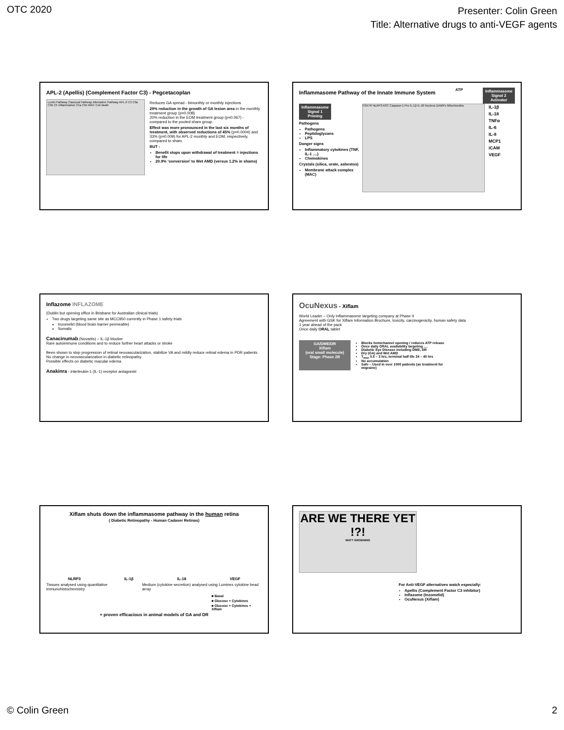OTC 2020
Presenter: Colin Green
Title: Alternative drugs to anti-VEGF agents
APL-2 (Apellis) (Complement Factor C3) - Pegcetacoplan
Lectin Pathway Classical Pathway Alternative Pathway APL-2 C3 C3a C3b C5 Inflammation C5a C5b MAC Cell death
Reduces GA spread - bimonthly or monthly injections
29% reduction in the growth of GA lesion area in the monthly treatment group (p=0.008)
20% reduction in the EOM treatment group (p=0.067) - compared to the pooled sham group.
Effect was more pronounced in the last six months of treatment, with observed reductions of 45% (p=0.0004) and 33% (p=0.009) for APL-2 monthly and EOM, respectively, compared to sham.
BUT -
Benefit stops upon withdrawal of treatment = injections for life
20.9% ‘conversion’ to Wet AMD (versus 1.2% in shams)
Inflammasome Pathway of the Innate Immune System
ATP
Inflammasome Signal 2 Activator
Inflammasome Signal 1 Priming
Pathogens
Pathogens
Peptidoglycans
LPS
Danger signs
Inflammatory cytokines (TNF, IL-1 ....)
Chemokines
Crystals (silica, urate, asbestos)
Membrane attack complex (MAC)
P2X7R NLRP3 ASC Caspase-1 Pro IL-1β IL-18 Nucleus DAMPs Mitochondria
IL-1β
IL-18
TNFα
IL-6
IL-8
MCP1
iCAM
VEGF
Inflazome INFLAZOME
(Dublin but opening office in Brisbane for Australian clinical trials)
Two drugs targeting same site as MCC950 currently in Phase 1 safety trials
Inzomelid (blood brain barrier permeable)
Somalix
Canacinumab (Novartis) – IL-1β blocker
Rare autoimmune conditions and to reduce further heart attacks or stroke
Been shown to stop progression of retinal neovascularization, stabilize VA and mildly reduce retinal edema in PDR patients
No change in neovascularization in diabetic retinopathy
Possible effects on diabetic macular edema
Anakinra - interleukin-1 (IL-1) receptor antagonist
OcuNexus - Xiflam
World Leader – Only Inflammasome targeting company at Phase II
Agreement with GSK for Xiflam Information Brochure, toxicity, carcinogenicity, human safety data
1 year ahead of the pack
Once daily ORAL tablet
GA/DME/DR
Xiflam
(oral small molecule)
Stage: Phase 2B
Blocks hemichannel opening / reduces ATP release
Once daily ORAL availability targeting ....
Diabetic Eye Disease including DME, DR
Dry (GA) and Wet AMD
T<sub>max</sub> 0.5 – 3 hrs, terminal half life 24 – 40 hrs
No accumulation
Safe – Used in over 1000 patients (as treatment for migraine)
Xiflam shuts down the inflammasome pathway in the human retina
( Diabetic Retinopathy - Human Cadaver Retinas)
NLRP3 IL-1β IL-18 VEGF
Tissues analysed using quantitative immunohistochemistry
Medium (cytokine secretion) analysed using Luminex cytokine bead array
■ Basal
■ Glucose + Cytokines
■ Glucose + Cytokines + Xiflam
+ proven efficacious in animal models of GA and DR
ARE WE THERE YET !?!
MATT GROENING
For Anti-VEGF alternatives watch especially:
Apellis (Complement Factor C3 inhibitor)
Inflazome (Inzomelid)
OcuNexus (Xiflam)
© Colin Green 2